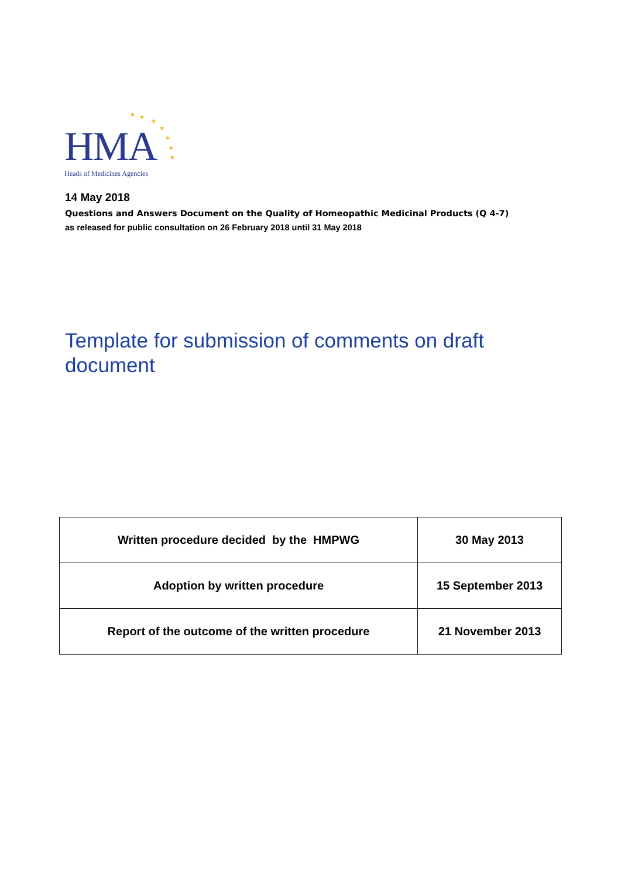★ ★
★
★
★
★
★
HMA
Heads of Medicines Agencies
14 May 2018
Questions and Answers Document on the Quality of Homeopathic Medicinal Products (Q 4-7)
as released for public consultation on 26 February 2018 until 31 May 2018
Template for submission of comments on draft document
| Written procedure decided by the HMPWG | 30 May 2013 |
| Adoption by written procedure | 15 September 2013 |
| Report of the outcome of the written procedure | 21 November 2013 |